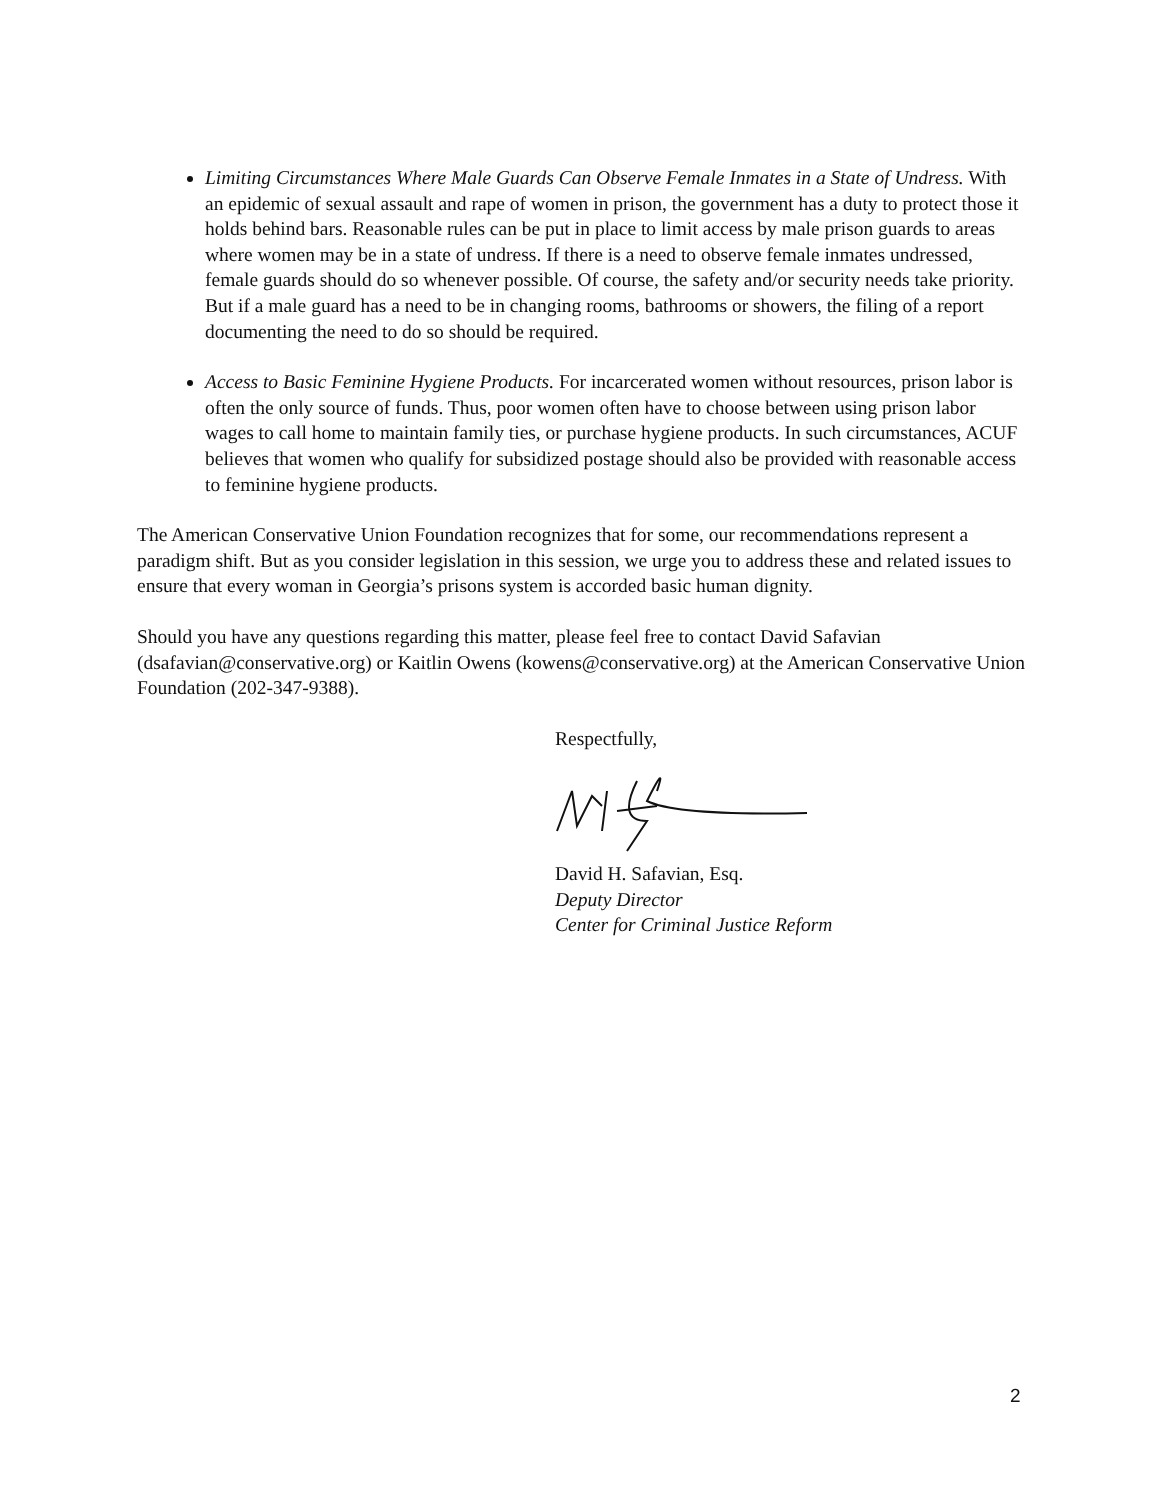Limiting Circumstances Where Male Guards Can Observe Female Inmates in a State of Undress. With an epidemic of sexual assault and rape of women in prison, the government has a duty to protect those it holds behind bars. Reasonable rules can be put in place to limit access by male prison guards to areas where women may be in a state of undress. If there is a need to observe female inmates undressed, female guards should do so whenever possible. Of course, the safety and/or security needs take priority. But if a male guard has a need to be in changing rooms, bathrooms or showers, the filing of a report documenting the need to do so should be required.
Access to Basic Feminine Hygiene Products. For incarcerated women without resources, prison labor is often the only source of funds. Thus, poor women often have to choose between using prison labor wages to call home to maintain family ties, or purchase hygiene products. In such circumstances, ACUF believes that women who qualify for subsidized postage should also be provided with reasonable access to feminine hygiene products.
The American Conservative Union Foundation recognizes that for some, our recommendations represent a paradigm shift. But as you consider legislation in this session, we urge you to address these and related issues to ensure that every woman in Georgia’s prisons system is accorded basic human dignity.
Should you have any questions regarding this matter, please feel free to contact David Safavian (dsafavian@conservative.org) or Kaitlin Owens (kowens@conservative.org) at the American Conservative Union Foundation (202-347-9388).
Respectfully,
David H. Safavian, Esq.
Deputy Director
Center for Criminal Justice Reform
2